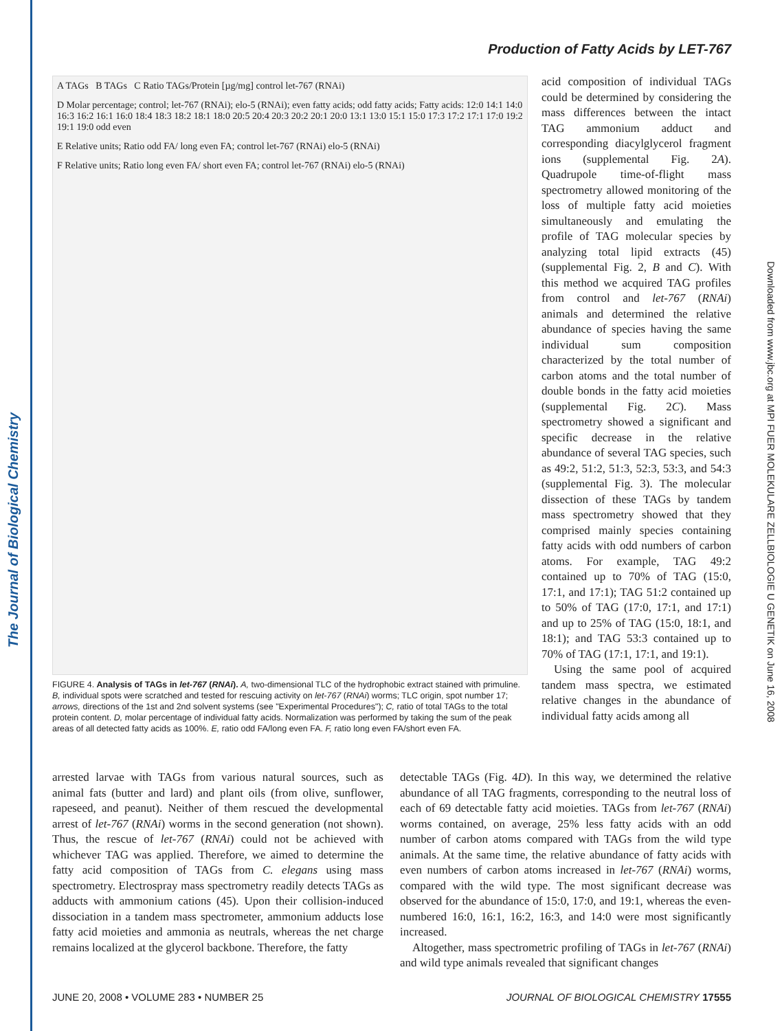The Journal of Biological Chemistry
Downloaded from www.jbc.org at MPI FUER MOLEKULARE ZELLBIOLOGIE U GENETIK on June 16, 2008
Production of Fatty Acids by LET-767
A TAGs B TAGs C Ratio TAGs/Protein [µg/mg] control let-767 (RNAi)
D Molar percentage; control; let-767 (RNAi); elo-5 (RNAi); even fatty acids; odd fatty acids; Fatty acids: 12:0 14:1 14:0 16:3 16:2 16:1 16:0 18:4 18:3 18:2 18:1 18:0 20:5 20:4 20:3 20:2 20:1 20:0 13:1 13:0 15:1 15:0 17:3 17:2 17:1 17:0 19:2 19:1 19:0 odd even
E Relative units; Ratio odd FA/ long even FA; control let-767 (RNAi) elo-5 (RNAi)
F Relative units; Ratio long even FA/ short even FA; control let-767 (RNAi) elo-5 (RNAi)
FIGURE 4. Analysis of TAGs in let-767 (RNAi). A, two-dimensional TLC of the hydrophobic extract stained with primuline. B, individual spots were scratched and tested for rescuing activity on let-767 (RNAi) worms; TLC origin, spot number 17; arrows, directions of the 1st and 2nd solvent systems (see "Experimental Procedures"); C, ratio of total TAGs to the total protein content. D, molar percentage of individual fatty acids. Normalization was performed by taking the sum of the peak areas of all detected fatty acids as 100%. E, ratio odd FA/long even FA. F, ratio long even FA/short even FA.
acid composition of individual TAGs could be determined by considering the mass differences between the intact TAG ammonium adduct and corresponding diacylglycerol fragment ions (supplemental Fig. 2A). Quadrupole time-of-flight mass spectrometry allowed monitoring of the loss of multiple fatty acid moieties simultaneously and emulating the profile of TAG molecular species by analyzing total lipid extracts (45) (supplemental Fig. 2, B and C). With this method we acquired TAG profiles from control and let-767 (RNAi) animals and determined the relative abundance of species having the same individual sum composition characterized by the total number of carbon atoms and the total number of double bonds in the fatty acid moieties (supplemental Fig. 2C). Mass spectrometry showed a significant and specific decrease in the relative abundance of several TAG species, such as 49:2, 51:2, 51:3, 52:3, 53:3, and 54:3 (supplemental Fig. 3). The molecular dissection of these TAGs by tandem mass spectrometry showed that they comprised mainly species containing fatty acids with odd numbers of carbon atoms. For example, TAG 49:2 contained up to 70% of TAG (15:0, 17:1, and 17:1); TAG 51:2 contained up to 50% of TAG (17:0, 17:1, and 17:1) and up to 25% of TAG (15:0, 18:1, and 18:1); and TAG 53:3 contained up to 70% of TAG (17:1, 17:1, and 19:1).
Using the same pool of acquired tandem mass spectra, we estimated relative changes in the abundance of individual fatty acids among all
arrested larvae with TAGs from various natural sources, such as animal fats (butter and lard) and plant oils (from olive, sunflower, rapeseed, and peanut). Neither of them rescued the developmental arrest of let-767 (RNAi) worms in the second generation (not shown). Thus, the rescue of let-767 (RNAi) could not be achieved with whichever TAG was applied. Therefore, we aimed to determine the fatty acid composition of TAGs from C. elegans using mass spectrometry. Electrospray mass spectrometry readily detects TAGs as adducts with ammonium cations (45). Upon their collision-induced dissociation in a tandem mass spectrometer, ammonium adducts lose fatty acid moieties and ammonia as neutrals, whereas the net charge remains localized at the glycerol backbone. Therefore, the fatty
detectable TAGs (Fig. 4D). In this way, we determined the relative abundance of all TAG fragments, corresponding to the neutral loss of each of 69 detectable fatty acid moieties. TAGs from let-767 (RNAi) worms contained, on average, 25% less fatty acids with an odd number of carbon atoms compared with TAGs from the wild type animals. At the same time, the relative abundance of fatty acids with even numbers of carbon atoms increased in let-767 (RNAi) worms, compared with the wild type. The most significant decrease was observed for the abundance of 15:0, 17:0, and 19:1, whereas the even-numbered 16:0, 16:1, 16:2, 16:3, and 14:0 were most significantly increased.
Altogether, mass spectrometric profiling of TAGs in let-767 (RNAi) and wild type animals revealed that significant changes
JUNE 20, 2008 • VOLUME 283 • NUMBER 25 JOURNAL OF BIOLOGICAL CHEMISTRY 17555